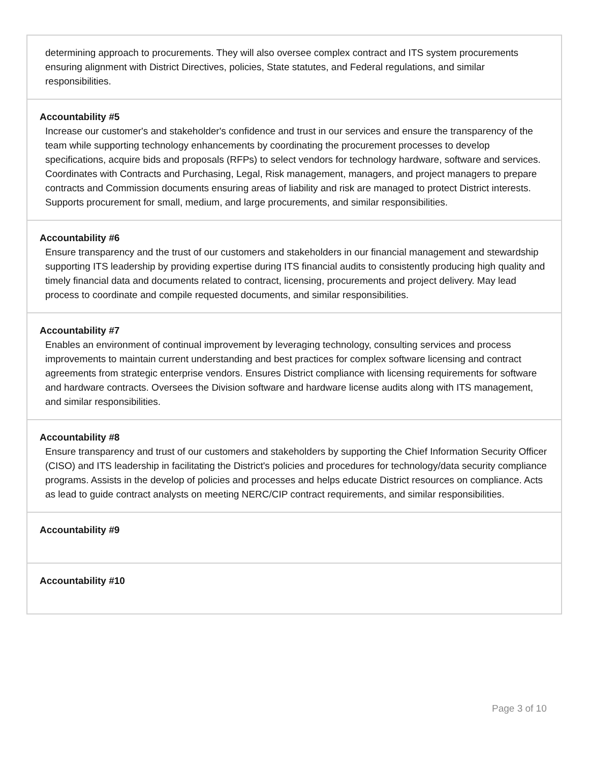| determining approach to procurements. They will also oversee complex contract and ITS system procurements ensuring alignment with District Directives, policies, State statutes, and Federal regulations, and similar responsibilities. |
| Accountability #5 Increase our customer's and stakeholder's confidence and trust in our services and ensure the transparency of the team while supporting technology enhancements by coordinating the procurement processes to develop specifications, acquire bids and proposals (RFPs) to select vendors for technology hardware, software and services. Coordinates with Contracts and Purchasing, Legal, Risk management, managers, and project managers to prepare contracts and Commission documents ensuring areas of liability and risk are managed to protect District interests. Supports procurement for small, medium, and large procurements, and similar responsibilities. |
| Accountability #6 Ensure transparency and the trust of our customers and stakeholders in our financial management and stewardship supporting ITS leadership by providing expertise during ITS financial audits to consistently producing high quality and timely financial data and documents related to contract, licensing, procurements and project delivery. May lead process to coordinate and compile requested documents, and similar responsibilities. |
| Accountability #7 Enables an environment of continual improvement by leveraging technology, consulting services and process improvements to maintain current understanding and best practices for complex software licensing and contract agreements from strategic enterprise vendors. Ensures District compliance with licensing requirements for software and hardware contracts. Oversees the Division software and hardware license audits along with ITS management, and similar responsibilities. |
| Accountability #8 Ensure transparency and trust of our customers and stakeholders by supporting the Chief Information Security Officer (CISO) and ITS leadership in facilitating the District's policies and procedures for technology/data security compliance programs. Assists in the develop of policies and processes and helps educate District resources on compliance. Acts as lead to guide contract analysts on meeting NERC/CIP contract requirements, and similar responsibilities. |
| Accountability #9 |
| Accountability #10 |
Page 3 of 10